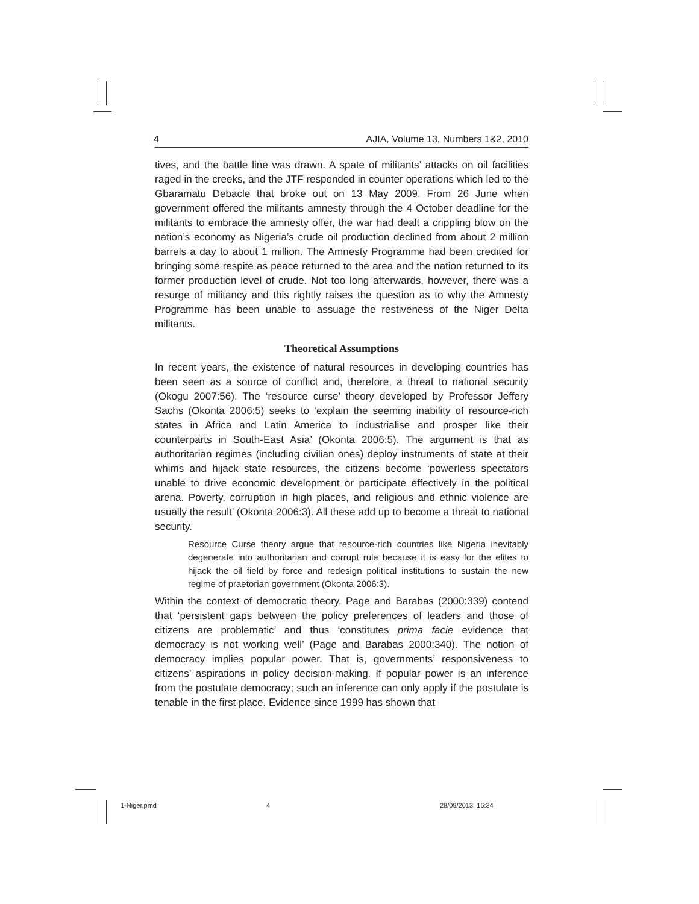4 AJIA, Volume 13, Numbers 1&2, 2010
tives, and the battle line was drawn. A spate of militants’ attacks on oil facilities raged in the creeks, and the JTF responded in counter operations which led to the Gbaramatu Debacle that broke out on 13 May 2009. From 26 June when government offered the militants amnesty through the 4 October deadline for the militants to embrace the amnesty offer, the war had dealt a crippling blow on the nation’s economy as Nigeria’s crude oil production declined from about 2 million barrels a day to about 1 million. The Amnesty Programme had been credited for bringing some respite as peace returned to the area and the nation returned to its former production level of crude. Not too long afterwards, however, there was a resurge of militancy and this rightly raises the question as to why the Amnesty Programme has been unable to assuage the restiveness of the Niger Delta militants.
Theoretical Assumptions
In recent years, the existence of natural resources in developing countries has been seen as a source of conflict and, therefore, a threat to national security (Okogu 2007:56). The ‘resource curse’ theory developed by Professor Jeffery Sachs (Okonta 2006:5) seeks to ‘explain the seeming inability of resource-rich states in Africa and Latin America to industrialise and prosper like their counterparts in South-East Asia’ (Okonta 2006:5). The argument is that as authoritarian regimes (including civilian ones) deploy instruments of state at their whims and hijack state resources, the citizens become ‘powerless spectators unable to drive economic development or participate effectively in the political arena. Poverty, corruption in high places, and religious and ethnic violence are usually the result’ (Okonta 2006:3). All these add up to become a threat to national security.
Resource Curse theory argue that resource-rich countries like Nigeria inevitably degenerate into authoritarian and corrupt rule because it is easy for the elites to hijack the oil field by force and redesign political institutions to sustain the new regime of praetorian government (Okonta 2006:3).
Within the context of democratic theory, Page and Barabas (2000:339) contend that ‘persistent gaps between the policy preferences of leaders and those of citizens are problematic’ and thus ‘constitutes prima facie evidence that democracy is not working well’ (Page and Barabas 2000:340). The notion of democracy implies popular power. That is, governments’ responsiveness to citizens’ aspirations in policy decision-making. If popular power is an inference from the postulate democracy; such an inference can only apply if the postulate is tenable in the first place. Evidence since 1999 has shown that
1-Niger.pmd 4 28/09/2013, 16:34